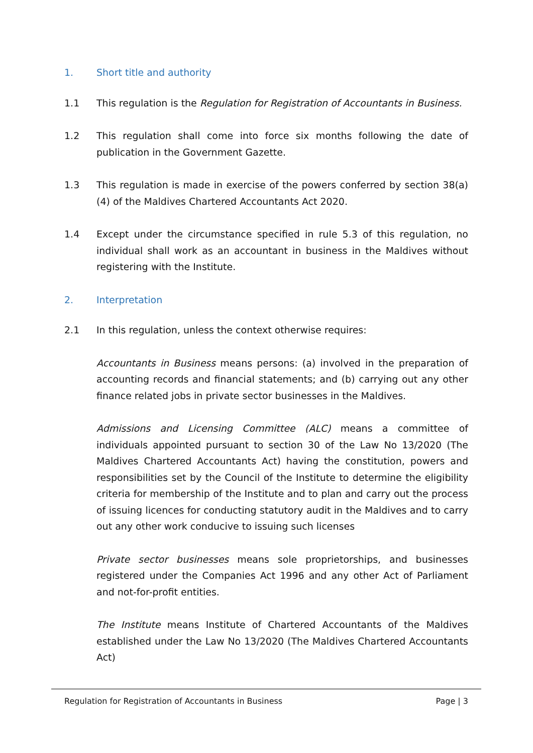1. Short title and authority
1.1 This regulation is the Regulation for Registration of Accountants in Business.
1.2 This regulation shall come into force six months following the date of publication in the Government Gazette.
1.3 This regulation is made in exercise of the powers conferred by section 38(a)(4) of the Maldives Chartered Accountants Act 2020.
1.4 Except under the circumstance specified in rule 5.3 of this regulation, no individual shall work as an accountant in business in the Maldives without registering with the Institute.
2. Interpretation
2.1 In this regulation, unless the context otherwise requires:
Accountants in Business means persons: (a) involved in the preparation of accounting records and financial statements; and (b) carrying out any other finance related jobs in private sector businesses in the Maldives.
Admissions and Licensing Committee (ALC) means a committee of individuals appointed pursuant to section 30 of the Law No 13/2020 (The Maldives Chartered Accountants Act) having the constitution, powers and responsibilities set by the Council of the Institute to determine the eligibility criteria for membership of the Institute and to plan and carry out the process of issuing licences for conducting statutory audit in the Maldives and to carry out any other work conducive to issuing such licenses
Private sector businesses means sole proprietorships, and businesses registered under the Companies Act 1996 and any other Act of Parliament and not-for-profit entities.
The Institute means Institute of Chartered Accountants of the Maldives established under the Law No 13/2020 (The Maldives Chartered Accountants Act)
Regulation for Registration of Accountants in Business Page | 3